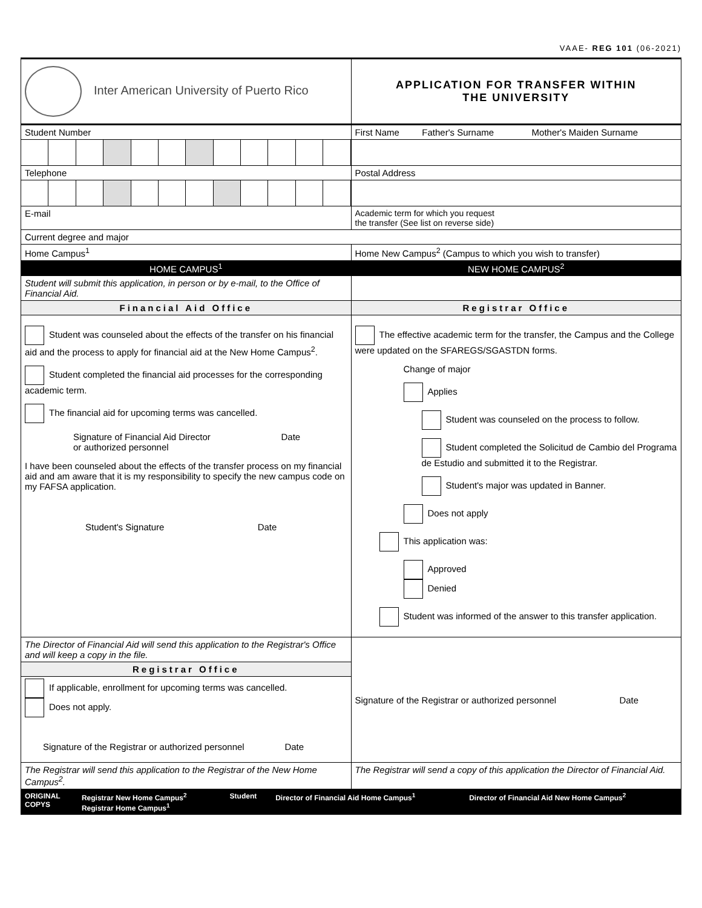VAAE- REG 101 (06-2021)
| Inter American University of Puerto Rico | APPLICATION FOR TRANSFER WITHIN THE UNIVERSITY |
| Student Number | First Name Father's Surname Mother's Maiden Surname |
| Telephone | Postal Address |
| E-mail | Academic term for which you request the transfer (See list on reverse side) |
| Current degree and major | |
| Home Campus<sup>1</sup> | Home New Campus<sup>2</sup> (Campus to which you wish to transfer) |
| HOME CAMPUS<sup>1</sup> | NEW HOME CAMPUS<sup>2</sup> |
| Student will submit this application, in person or by e-mail, to the Office of Financial Aid. | |
| Financial Aid Office | Registrar Office |
| Student was counseled about the effects of the transfer on his financial aid and the process to apply for financial aid at the New Home Campus<sup>2</sup>. Student completed the financial aid processes for the corresponding academic term. The financial aid for upcoming terms was cancelled. Signature of Financial Aid Director Date or authorized personnel I have been counseled about the effects of the transfer process on my financial aid and am aware that it is my responsibility to specify the new campus code on my FAFSA application. Student's Signature Date | The effective academic term for the transfer, the Campus and the College were updated on the SFAREGS/SGASTDN forms. Change of major Applies Student was counseled on the process to follow. Student completed the Solicitud de Cambio del Programa de Estudio and submitted it to the Registrar. Student's major was updated in Banner. Does not apply This application was: Approved Denied Student was informed of the answer to this transfer application. |
| The Director of Financial Aid will send this application to the Registrar's Office and will keep a copy in the file. | Signature of the Registrar or authorized personnel Date |
| Registrar Office | |
| If applicable, enrollment for upcoming terms was cancelled. Does not apply. Signature of the Registrar or authorized personnel Date | |
| The Registrar will send this application to the Registrar of the New Home Campus<sup>2</sup>. | The Registrar will send a copy of this application the Director of Financial Aid. |
| ORIGINAL COPYS | Registrar New Home Campus<sup>2</sup> Registrar Home Campus<sup>1</sup> | Student | Director of Financial Aid Home Campus<sup>1</sup> | Director of Financial Aid New Home Campus<sup>2</sup> |